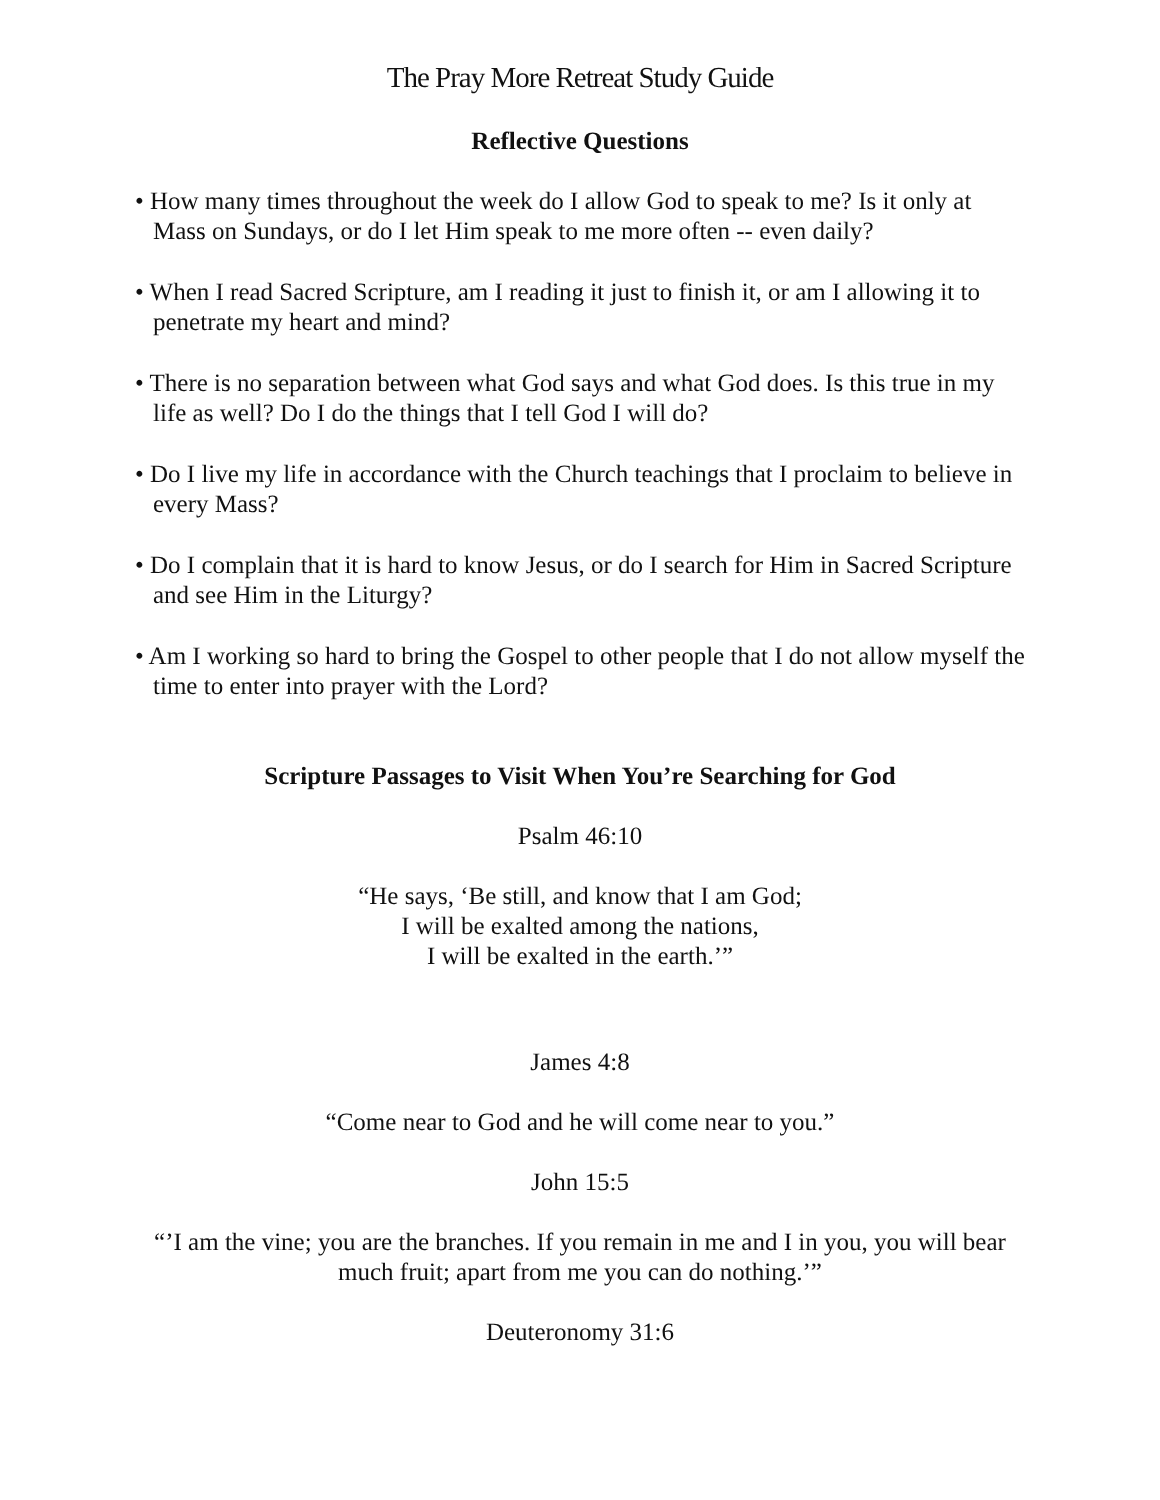The Pray More Retreat Study Guide
Reflective Questions
• How many times throughout the week do I allow God to speak to me? Is it only at Mass on Sundays, or do I let Him speak to me more often -- even daily?
• When I read Sacred Scripture, am I reading it just to finish it, or am I allowing it to penetrate my heart and mind?
• There is no separation between what God says and what God does. Is this true in my life as well? Do I do the things that I tell God I will do?
• Do I live my life in accordance with the Church teachings that I proclaim to believe in every Mass?
• Do I complain that it is hard to know Jesus, or do I search for Him in Sacred Scripture and see Him in the Liturgy?
• Am I working so hard to bring the Gospel to other people that I do not allow myself the time to enter into prayer with the Lord?
Scripture Passages to Visit When You’re Searching for God
Psalm 46:10
“He says, ‘Be still, and know that I am God;
I will be exalted among the nations,
I will be exalted in the earth.’”
James 4:8
“Come near to God and he will come near to you.”
John 15:5
“’I am the vine; you are the branches. If you remain in me and I in you, you will bear much fruit; apart from me you can do nothing.’”
Deuteronomy 31:6